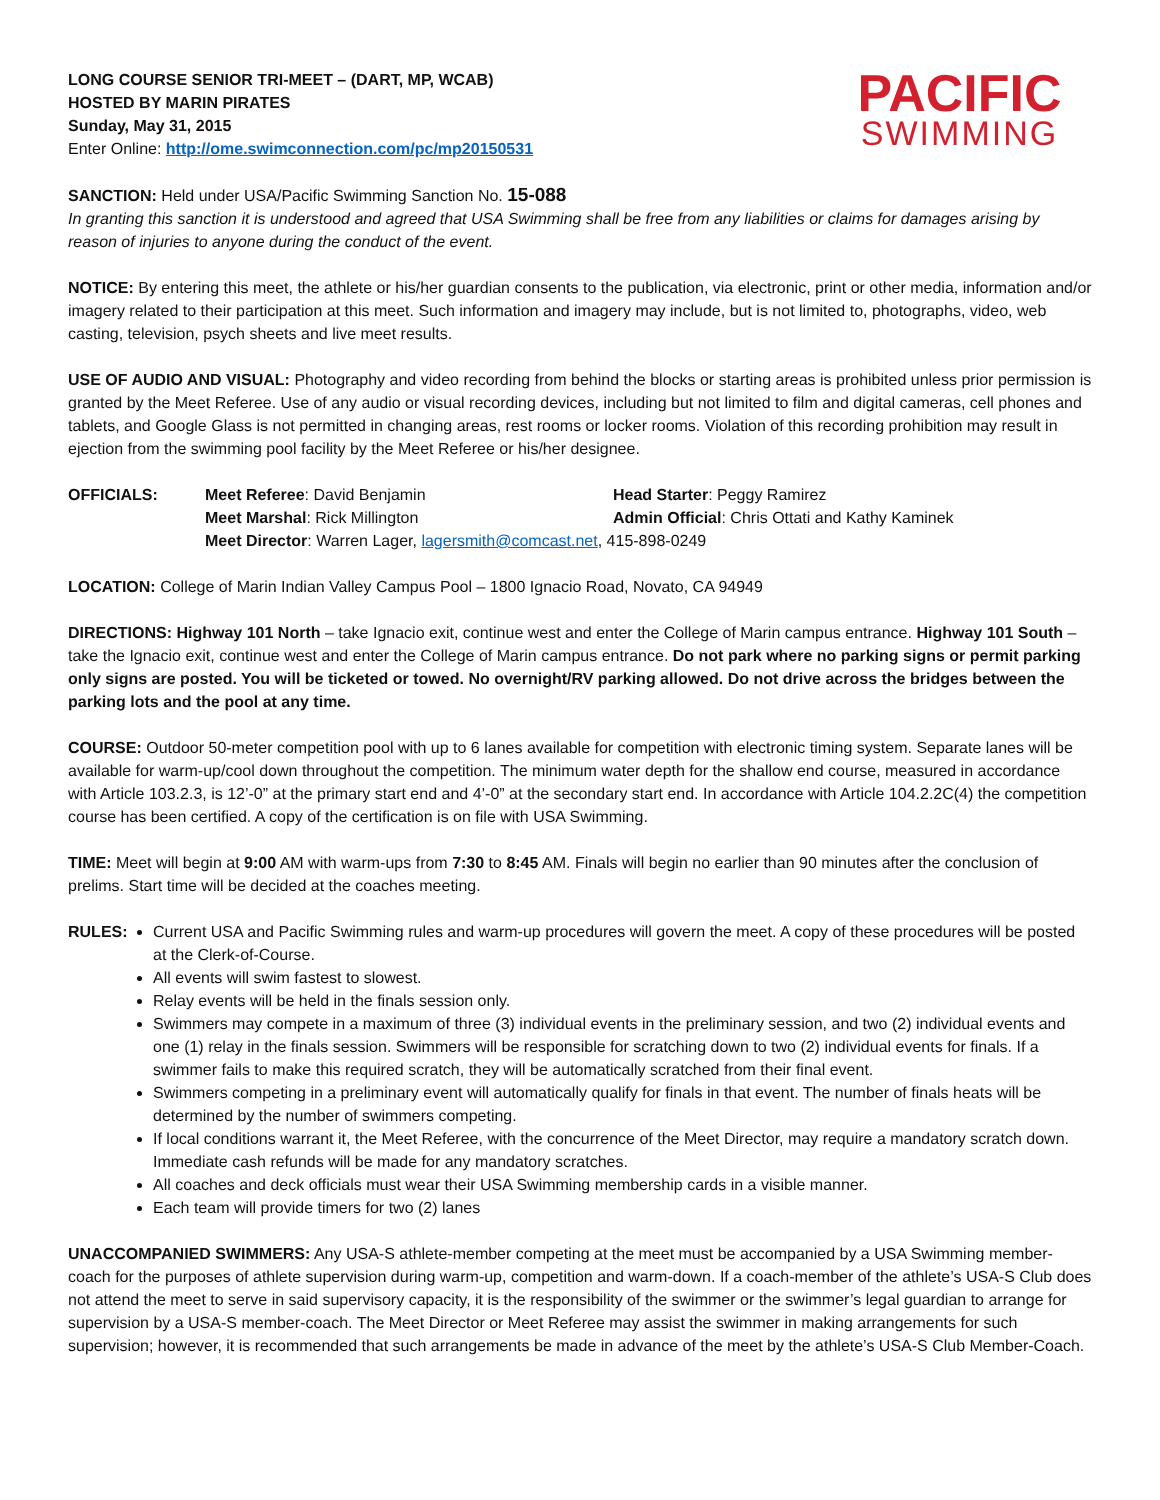LONG COURSE SENIOR TRI-MEET – (DART, MP, WCAB)
HOSTED BY MARIN PIRATES
Sunday, May 31, 2015
Enter Online: http://ome.swimconnection.com/pc/mp20150531
PACIFIC
SWIMMING
SANCTION: Held under USA/Pacific Swimming Sanction No. 15-088
In granting this sanction it is understood and agreed that USA Swimming shall be free from any liabilities or claims for damages arising by reason of injuries to anyone during the conduct of the event.
NOTICE: By entering this meet, the athlete or his/her guardian consents to the publication, via electronic, print or other media, information and/or imagery related to their participation at this meet. Such information and imagery may include, but is not limited to, photographs, video, web casting, television, psych sheets and live meet results.
USE OF AUDIO AND VISUAL: Photography and video recording from behind the blocks or starting areas is prohibited unless prior permission is granted by the Meet Referee. Use of any audio or visual recording devices, including but not limited to film and digital cameras, cell phones and tablets, and Google Glass is not permitted in changing areas, rest rooms or locker rooms. Violation of this recording prohibition may result in ejection from the swimming pool facility by the Meet Referee or his/her designee.
OFFICIALS:
Meet Referee: David Benjamin
Head Starter: Peggy Ramirez
Meet Marshal: Rick Millington
Admin Official: Chris Ottati and Kathy Kaminek
Meet Director: Warren Lager, lagersmith@comcast.net, 415-898-0249
LOCATION: College of Marin Indian Valley Campus Pool – 1800 Ignacio Road, Novato, CA 94949
DIRECTIONS: Highway 101 North – take Ignacio exit, continue west and enter the College of Marin campus entrance. Highway 101 South – take the Ignacio exit, continue west and enter the College of Marin campus entrance. Do not park where no parking signs or permit parking only signs are posted. You will be ticketed or towed. No overnight/RV parking allowed. Do not drive across the bridges between the parking lots and the pool at any time.
COURSE: Outdoor 50-meter competition pool with up to 6 lanes available for competition with electronic timing system. Separate lanes will be available for warm-up/cool down throughout the competition. The minimum water depth for the shallow end course, measured in accordance with Article 103.2.3, is 12’-0” at the primary start end and 4’-0” at the secondary start end. In accordance with Article 104.2.2C(4) the competition course has been certified. A copy of the certification is on file with USA Swimming.
TIME: Meet will begin at 9:00 AM with warm-ups from 7:30 to 8:45 AM. Finals will begin no earlier than 90 minutes after the conclusion of prelims. Start time will be decided at the coaches meeting.
RULES: Current USA and Pacific Swimming rules and warm-up procedures will govern the meet. A copy of these procedures will be posted at the Clerk-of-Course.
All events will swim fastest to slowest.
Relay events will be held in the finals session only.
Swimmers may compete in a maximum of three (3) individual events in the preliminary session, and two (2) individual events and one (1) relay in the finals session. Swimmers will be responsible for scratching down to two (2) individual events for finals. If a swimmer fails to make this required scratch, they will be automatically scratched from their final event.
Swimmers competing in a preliminary event will automatically qualify for finals in that event. The number of finals heats will be determined by the number of swimmers competing.
If local conditions warrant it, the Meet Referee, with the concurrence of the Meet Director, may require a mandatory scratch down. Immediate cash refunds will be made for any mandatory scratches.
All coaches and deck officials must wear their USA Swimming membership cards in a visible manner.
Each team will provide timers for two (2) lanes
UNACCOMPANIED SWIMMERS: Any USA-S athlete-member competing at the meet must be accompanied by a USA Swimming member-coach for the purposes of athlete supervision during warm-up, competition and warm-down. If a coach-member of the athlete’s USA-S Club does not attend the meet to serve in said supervisory capacity, it is the responsibility of the swimmer or the swimmer’s legal guardian to arrange for supervision by a USA-S member-coach. The Meet Director or Meet Referee may assist the swimmer in making arrangements for such supervision; however, it is recommended that such arrangements be made in advance of the meet by the athlete’s USA-S Club Member-Coach.